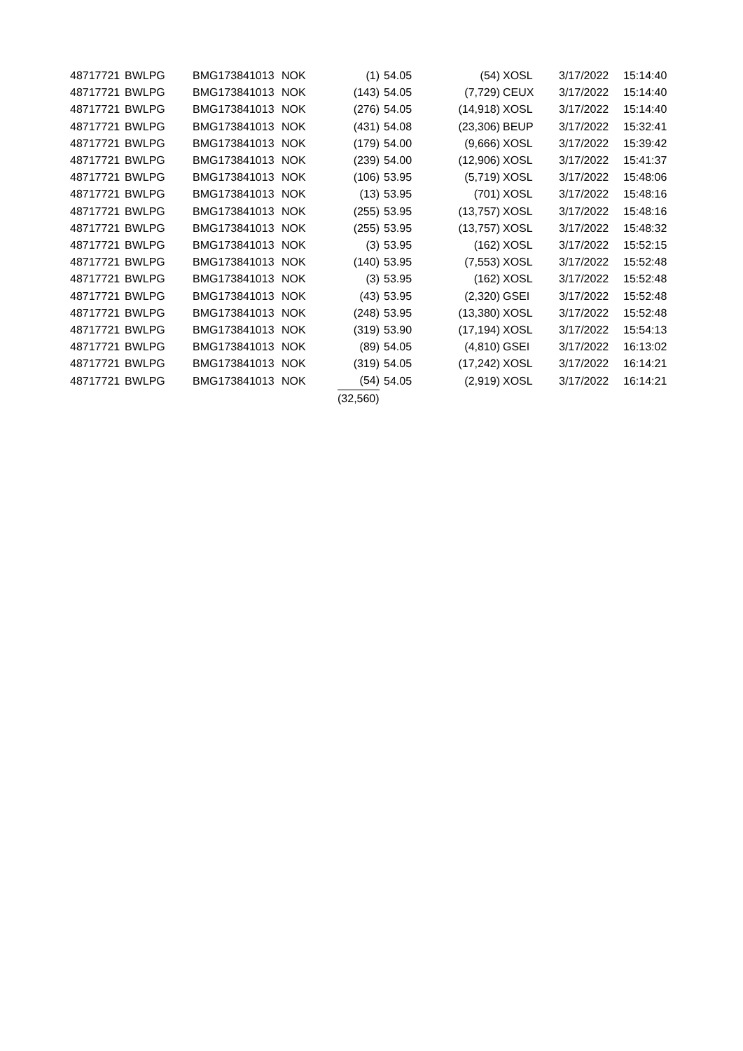| 48717721 | BWLPG | BMG173841013 | NOK | (1) | 54.05 | (54) | XOSL | 3/17/2022 | 15:14:40 |
| 48717721 | BWLPG | BMG173841013 | NOK | (143) | 54.05 | (7,729) | CEUX | 3/17/2022 | 15:14:40 |
| 48717721 | BWLPG | BMG173841013 | NOK | (276) | 54.05 | (14,918) | XOSL | 3/17/2022 | 15:14:40 |
| 48717721 | BWLPG | BMG173841013 | NOK | (431) | 54.08 | (23,306) | BEUP | 3/17/2022 | 15:32:41 |
| 48717721 | BWLPG | BMG173841013 | NOK | (179) | 54.00 | (9,666) | XOSL | 3/17/2022 | 15:39:42 |
| 48717721 | BWLPG | BMG173841013 | NOK | (239) | 54.00 | (12,906) | XOSL | 3/17/2022 | 15:41:37 |
| 48717721 | BWLPG | BMG173841013 | NOK | (106) | 53.95 | (5,719) | XOSL | 3/17/2022 | 15:48:06 |
| 48717721 | BWLPG | BMG173841013 | NOK | (13) | 53.95 | (701) | XOSL | 3/17/2022 | 15:48:16 |
| 48717721 | BWLPG | BMG173841013 | NOK | (255) | 53.95 | (13,757) | XOSL | 3/17/2022 | 15:48:16 |
| 48717721 | BWLPG | BMG173841013 | NOK | (255) | 53.95 | (13,757) | XOSL | 3/17/2022 | 15:48:32 |
| 48717721 | BWLPG | BMG173841013 | NOK | (3) | 53.95 | (162) | XOSL | 3/17/2022 | 15:52:15 |
| 48717721 | BWLPG | BMG173841013 | NOK | (140) | 53.95 | (7,553) | XOSL | 3/17/2022 | 15:52:48 |
| 48717721 | BWLPG | BMG173841013 | NOK | (3) | 53.95 | (162) | XOSL | 3/17/2022 | 15:52:48 |
| 48717721 | BWLPG | BMG173841013 | NOK | (43) | 53.95 | (2,320) | GSEI | 3/17/2022 | 15:52:48 |
| 48717721 | BWLPG | BMG173841013 | NOK | (248) | 53.95 | (13,380) | XOSL | 3/17/2022 | 15:52:48 |
| 48717721 | BWLPG | BMG173841013 | NOK | (319) | 53.90 | (17,194) | XOSL | 3/17/2022 | 15:54:13 |
| 48717721 | BWLPG | BMG173841013 | NOK | (89) | 54.05 | (4,810) | GSEI | 3/17/2022 | 16:13:02 |
| 48717721 | BWLPG | BMG173841013 | NOK | (319) | 54.05 | (17,242) | XOSL | 3/17/2022 | 16:14:21 |
| 48717721 | BWLPG | BMG173841013 | NOK | (54) | 54.05 | (2,919) | XOSL | 3/17/2022 | 16:14:21 |
| | | | | (32,560) | | | | | |